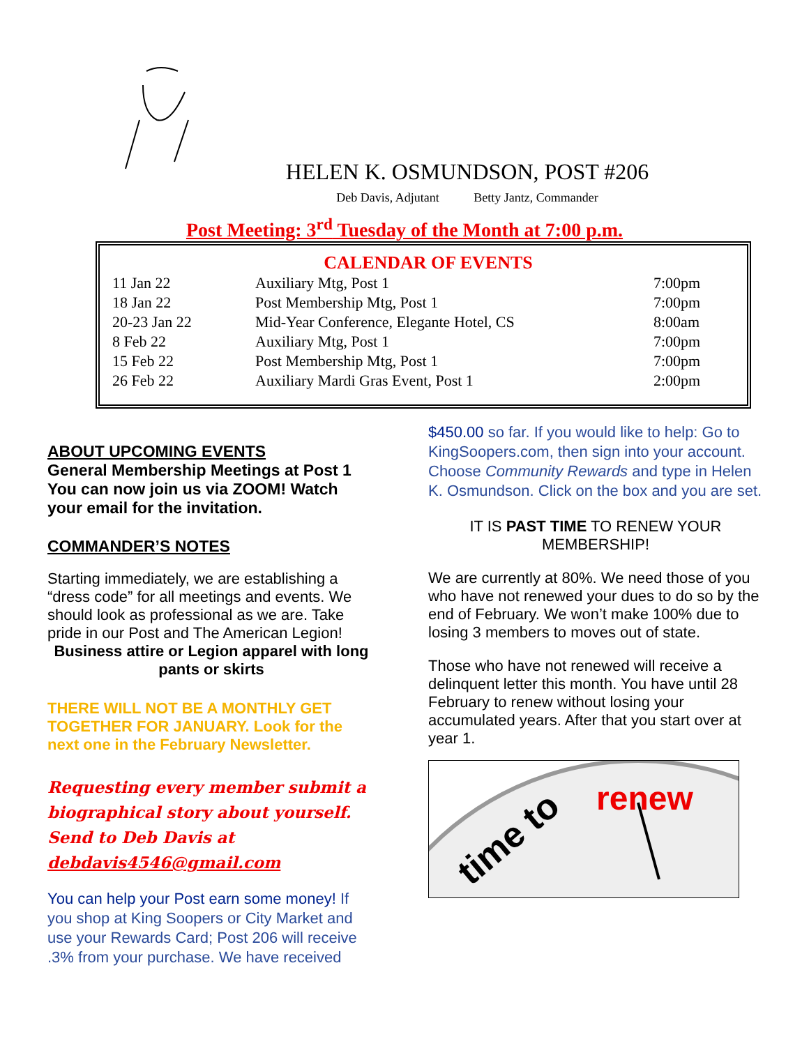HELEN K. OSMUNDSON, POST #206
Deb Davis, Adjutant Betty Jantz, Commander
Post Meeting: 3<sup>rd</sup> Tuesday of the Month at 7:00 p.m.
CALENDAR OF EVENTS
| 11 Jan 22 | Auxiliary Mtg, Post 1 | 7:00pm |
| 18 Jan 22 | Post Membership Mtg, Post 1 | 7:00pm |
| 20-23 Jan 22 | Mid-Year Conference, Elegante Hotel, CS | 8:00am |
| 8 Feb 22 | Auxiliary Mtg, Post 1 | 7:00pm |
| 15 Feb 22 | Post Membership Mtg, Post 1 | 7:00pm |
| 26 Feb 22 | Auxiliary Mardi Gras Event, Post 1 | 2:00pm |
ABOUT UPCOMING EVENTS
General Membership Meetings at Post 1 You can now join us via ZOOM! Watch your email for the invitation.
COMMANDER’S NOTES
Starting immediately, we are establishing a “dress code” for all meetings and events. We should look as professional as we are. Take pride in our Post and The American Legion!
Business attire or Legion apparel with long pants or skirts
THERE WILL NOT BE A MONTHLY GET TOGETHER FOR JANUARY. Look for the next one in the February Newsletter.
Requesting every member submit a biographical story about yourself. Send to Deb Davis at debdavis4546@gmail.com
You can help your Post earn some money! If you shop at King Soopers or City Market and use your Rewards Card; Post 206 will receive .3% from your purchase. We have received
$450.00 so far. If you would like to help: Go to KingSoopers.com, then sign into your account. Choose Community Rewards and type in Helen K. Osmundson. Click on the box and you are set.
IT IS PAST TIME TO RENEW YOUR MEMBERSHIP!
We are currently at 80%. We need those of you who have not renewed your dues to do so by the end of February. We won’t make 100% due to losing 3 members to moves out of state.
Those who have not renewed will receive a delinquent letter this month. You have until 28 February to renew without losing your accumulated years. After that you start over at year 1.
renew
time to